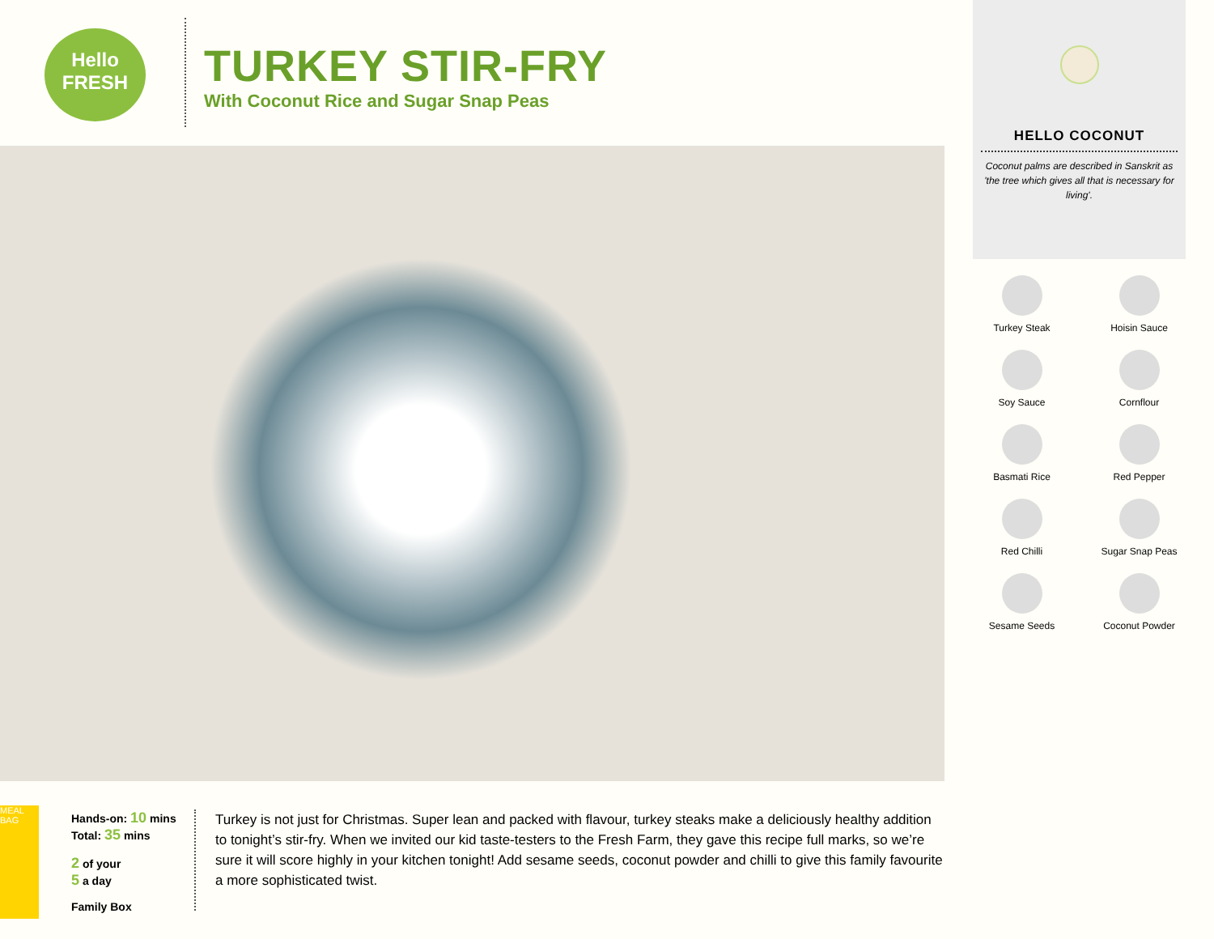Hello
FRESH
TURKEY STIR-FRY
With Coconut Rice and Sugar Snap Peas
HELLO COCONUT
Coconut palms are described in Sanskrit as 'the tree which gives all that is necessary for living'.
Turkey Steak
Hoisin Sauce
Soy Sauce
Cornflour
Basmati Rice
Red Pepper
Red Chilli
Sugar Snap Peas
Sesame Seeds
Coconut Powder
MEAL BAG
Hands-on: 10 mins
Total: 35 mins
2 of your
5 a day
Family Box
Turkey is not just for Christmas. Super lean and packed with flavour, turkey steaks make a deliciously healthy addition to tonight’s stir-fry. When we invited our kid taste-testers to the Fresh Farm, they gave this recipe full marks, so we’re sure it will score highly in your kitchen tonight! Add sesame seeds, coconut powder and chilli to give this family favourite a more sophisticated twist.